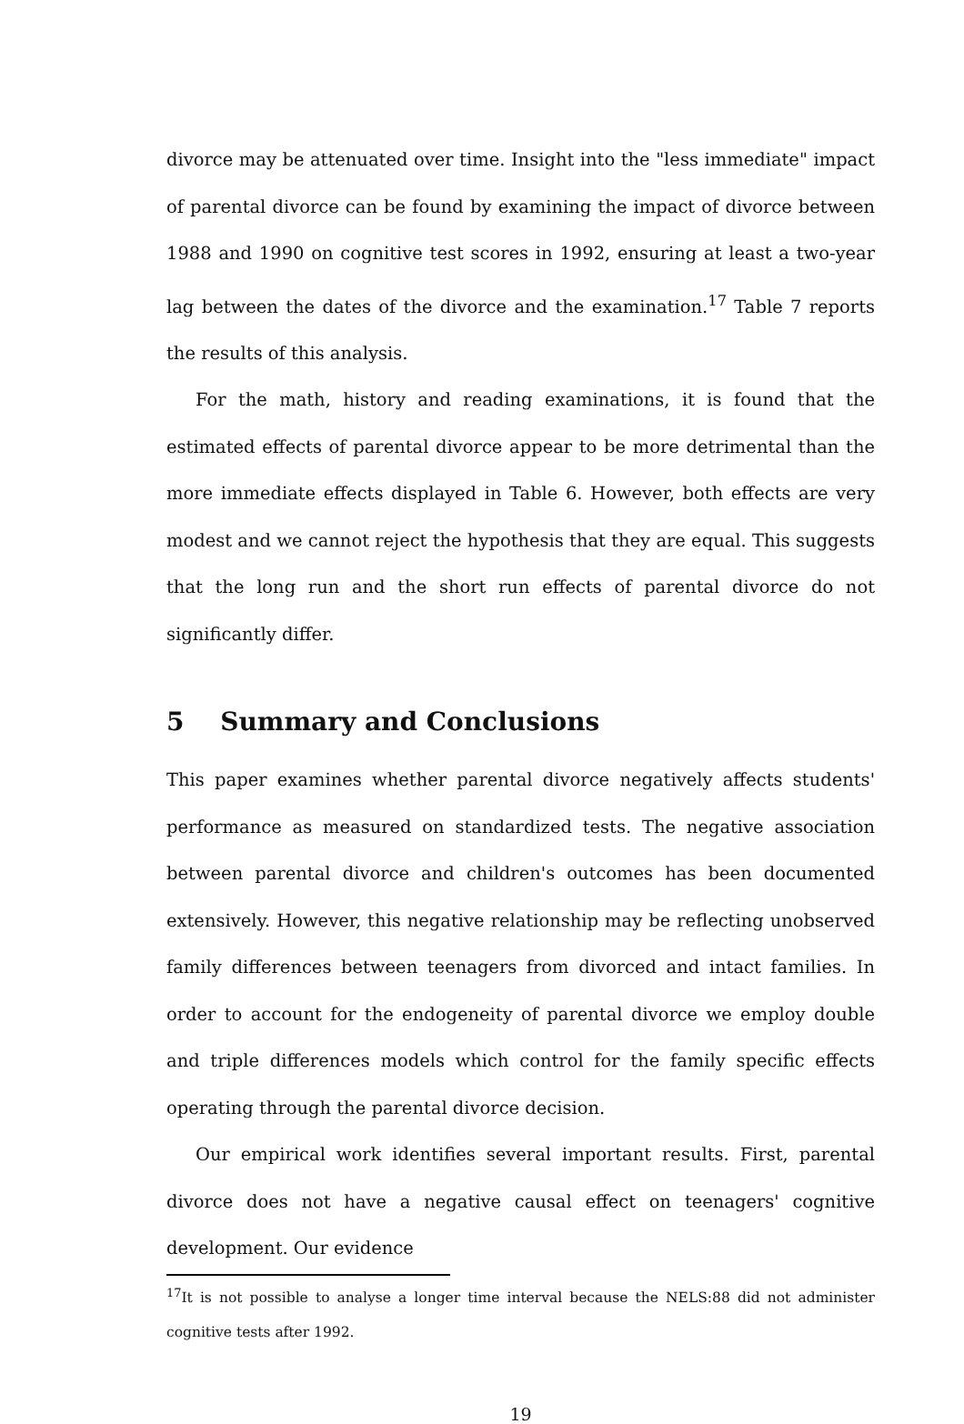divorce may be attenuated over time. Insight into the "less immediate" impact of parental divorce can be found by examining the impact of divorce between 1988 and 1990 on cognitive test scores in 1992, ensuring at least a two-year lag between the dates of the divorce and the examination.<sup>17</sup> Table 7 reports the results of this analysis.
For the math, history and reading examinations, it is found that the estimated effects of parental divorce appear to be more detrimental than the more immediate effects displayed in Table 6. However, both effects are very modest and we cannot reject the hypothesis that they are equal. This suggests that the long run and the short run effects of parental divorce do not significantly differ.
5 Summary and Conclusions
This paper examines whether parental divorce negatively affects students' performance as measured on standardized tests. The negative association between parental divorce and children's outcomes has been documented extensively. However, this negative relationship may be reflecting unobserved family differences between teenagers from divorced and intact families. In order to account for the endogeneity of parental divorce we employ double and triple differences models which control for the family specific effects operating through the parental divorce decision.
Our empirical work identifies several important results. First, parental divorce does not have a negative causal effect on teenagers' cognitive development. Our evidence
<sup>17</sup> It is not possible to analyse a longer time interval because the NELS:88 did not administer cognitive tests after 1992.
19